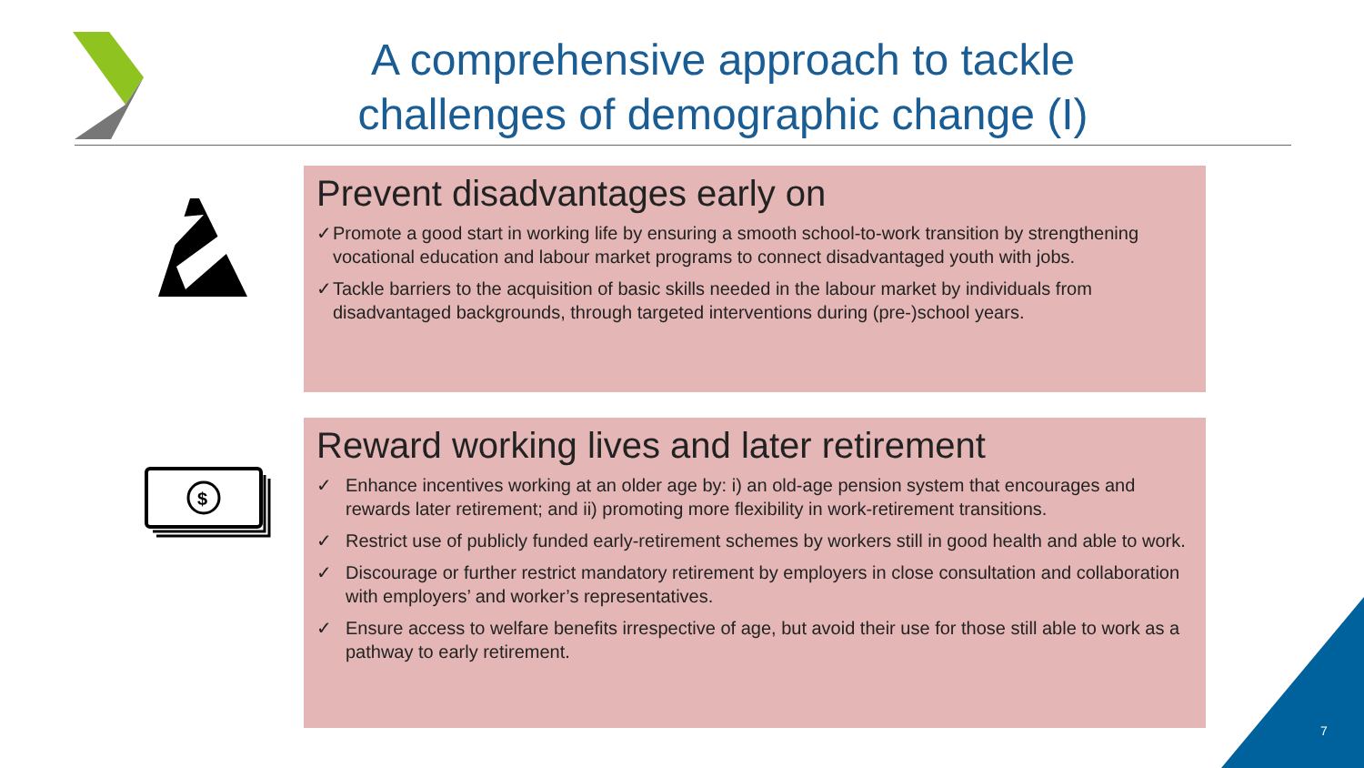A comprehensive approach to tackle challenges of demographic change (I)
Prevent disadvantages early on
✓ Promote a good start in working life by ensuring a smooth school-to-work transition by strengthening vocational education and labour market programs to connect disadvantaged youth with jobs.
✓ Tackle barriers to the acquisition of basic skills needed in the labour market by individuals from disadvantaged backgrounds, through targeted interventions during (pre-)school years.
$
Reward working lives and later retirement
✓ Enhance incentives working at an older age by: i) an old-age pension system that encourages and rewards later retirement; and ii) promoting more flexibility in work-retirement transitions.
✓ Restrict use of publicly funded early-retirement schemes by workers still in good health and able to work.
✓ Discourage or further restrict mandatory retirement by employers in close consultation and collaboration with employers’ and worker’s representatives.
✓ Ensure access to welfare benefits irrespective of age, but avoid their use for those still able to work as a pathway to early retirement.
7